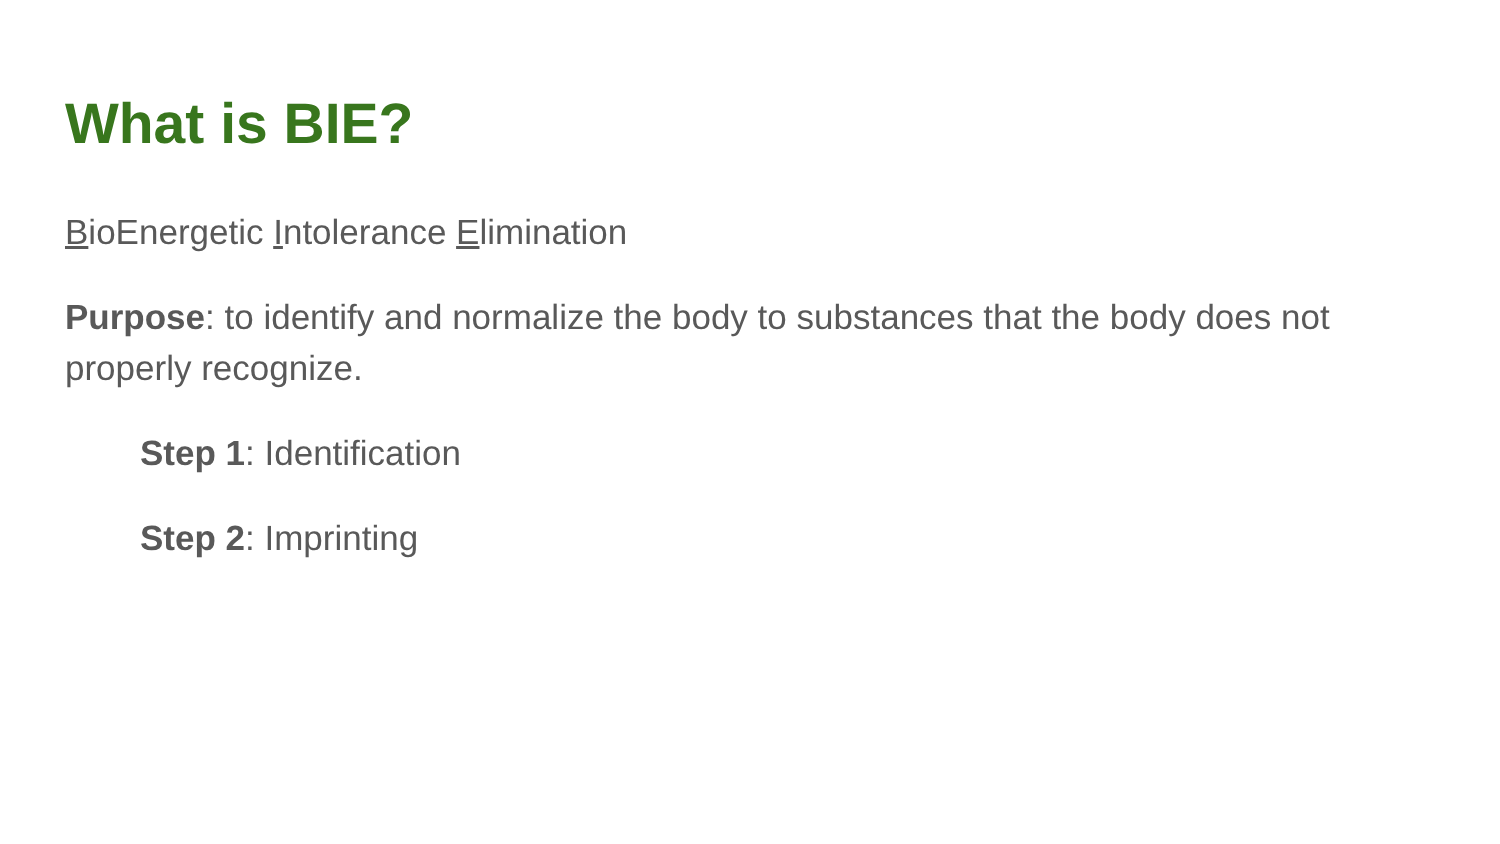What is BIE?
BioEnergetic Intolerance Elimination
Purpose: to identify and normalize the body to substances that the body does not properly recognize.
Step 1: Identification
Step 2: Imprinting